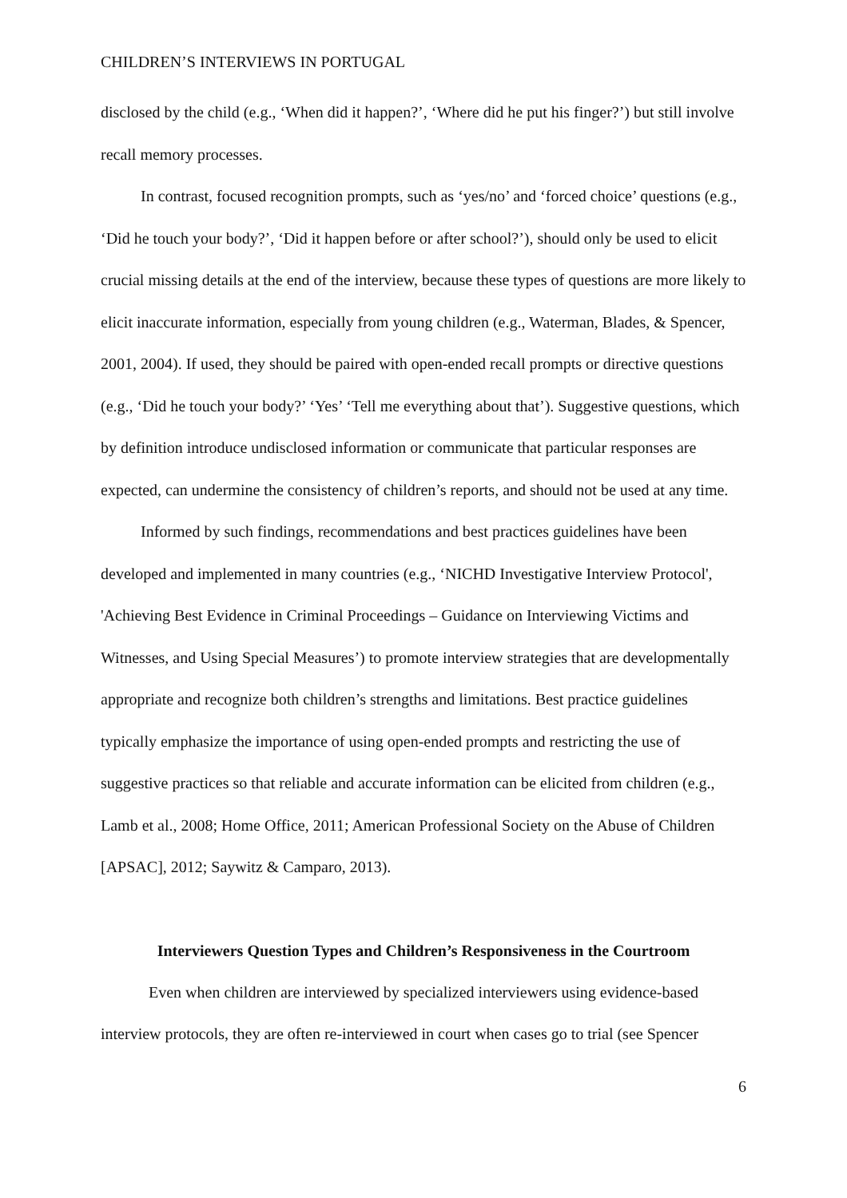CHILDREN’S INTERVIEWS IN PORTUGAL
disclosed by the child (e.g., ‘When did it happen?’, ‘Where did he put his finger?’) but still involve recall memory processes.
In contrast, focused recognition prompts, such as ‘yes/no’ and ‘forced choice’ questions (e.g., ‘Did he touch your body?’, ‘Did it happen before or after school?’), should only be used to elicit crucial missing details at the end of the interview, because these types of questions are more likely to elicit inaccurate information, especially from young children (e.g., Waterman, Blades, & Spencer, 2001, 2004). If used, they should be paired with open-ended recall prompts or directive questions (e.g., ‘Did he touch your body?’ ‘Yes’ ‘Tell me everything about that’). Suggestive questions, which by definition introduce undisclosed information or communicate that particular responses are expected, can undermine the consistency of children’s reports, and should not be used at any time.
Informed by such findings, recommendations and best practices guidelines have been developed and implemented in many countries (e.g., ‘NICHD Investigative Interview Protocol', 'Achieving Best Evidence in Criminal Proceedings – Guidance on Interviewing Victims and Witnesses, and Using Special Measures’) to promote interview strategies that are developmentally appropriate and recognize both children’s strengths and limitations. Best practice guidelines typically emphasize the importance of using open-ended prompts and restricting the use of suggestive practices so that reliable and accurate information can be elicited from children (e.g., Lamb et al., 2008; Home Office, 2011; American Professional Society on the Abuse of Children [APSAC], 2012; Saywitz & Camparo, 2013).
Interviewers Question Types and Children’s Responsiveness in the Courtroom
Even when children are interviewed by specialized interviewers using evidence-based interview protocols, they are often re-interviewed in court when cases go to trial (see Spencer
6